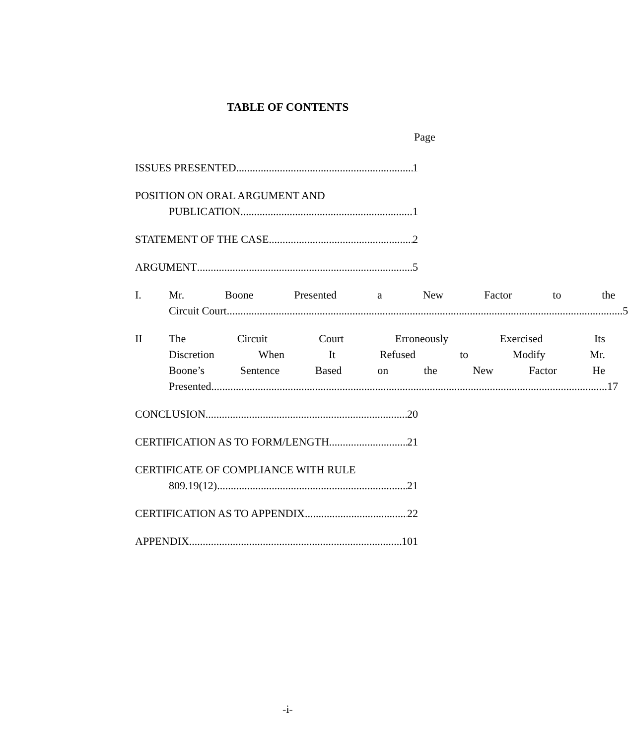TABLE OF CONTENTS
Page
ISSUES PRESENTED 1
POSITION ON ORAL ARGUMENT AND
PUBLICATION 1
STATEMENT OF THE CASE 2
ARGUMENT 5
I. Mr. Boone Presented a New Factor to the
Circuit Court. 5
II The Circuit Court Erroneously Exercised Its
Discretion When It Refused to Modify Mr.
Boone’s Sentence Based on the New Factor He
Presented. 17
CONCLUSION 20
CERTIFICATION AS TO FORM/LENGTH 21
CERTIFICATE OF COMPLIANCE WITH RULE
809.19(12) 21
CERTIFICATION AS TO APPENDIX 22
APPENDIX 101
-i-